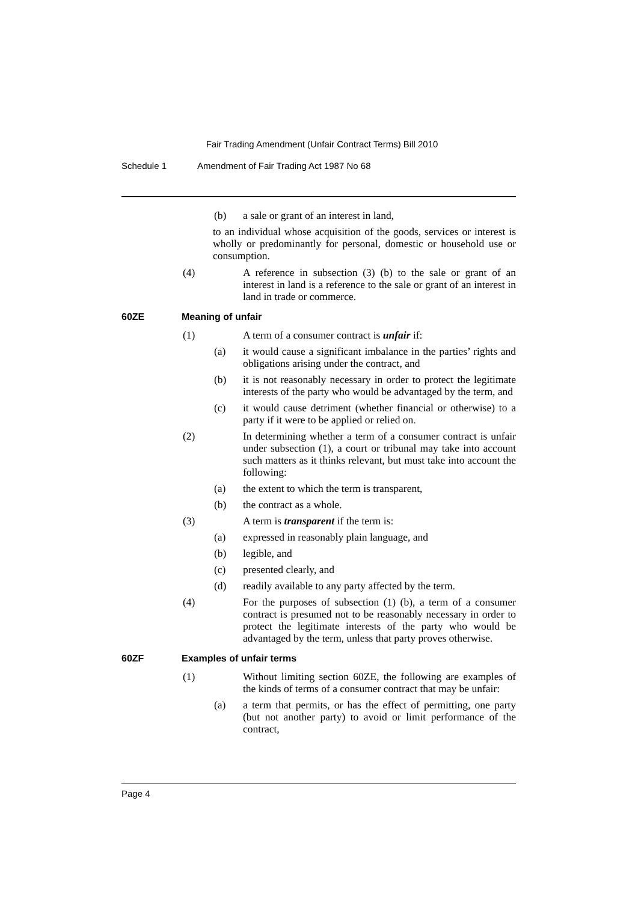Fair Trading Amendment (Unfair Contract Terms) Bill 2010
Schedule 1 Amendment of Fair Trading Act 1987 No 68
(b) a sale or grant of an interest in land,
to an individual whose acquisition of the goods, services or interest is wholly or predominantly for personal, domestic or household use or consumption.
(4) A reference in subsection (3) (b) to the sale or grant of an interest in land is a reference to the sale or grant of an interest in land in trade or commerce.
60ZE Meaning of unfair
(1) A term of a consumer contract is unfair if:
(a) it would cause a significant imbalance in the parties’ rights and obligations arising under the contract, and
(b) it is not reasonably necessary in order to protect the legitimate interests of the party who would be advantaged by the term, and
(c) it would cause detriment (whether financial or otherwise) to a party if it were to be applied or relied on.
(2) In determining whether a term of a consumer contract is unfair under subsection (1), a court or tribunal may take into account such matters as it thinks relevant, but must take into account the following:
(a) the extent to which the term is transparent,
(b) the contract as a whole.
(3) A term is transparent if the term is:
(a) expressed in reasonably plain language, and
(b) legible, and
(c) presented clearly, and
(d) readily available to any party affected by the term.
(4) For the purposes of subsection (1) (b), a term of a consumer contract is presumed not to be reasonably necessary in order to protect the legitimate interests of the party who would be advantaged by the term, unless that party proves otherwise.
60ZF Examples of unfair terms
(1) Without limiting section 60ZE, the following are examples of the kinds of terms of a consumer contract that may be unfair:
(a) a term that permits, or has the effect of permitting, one party (but not another party) to avoid or limit performance of the contract,
Page 4